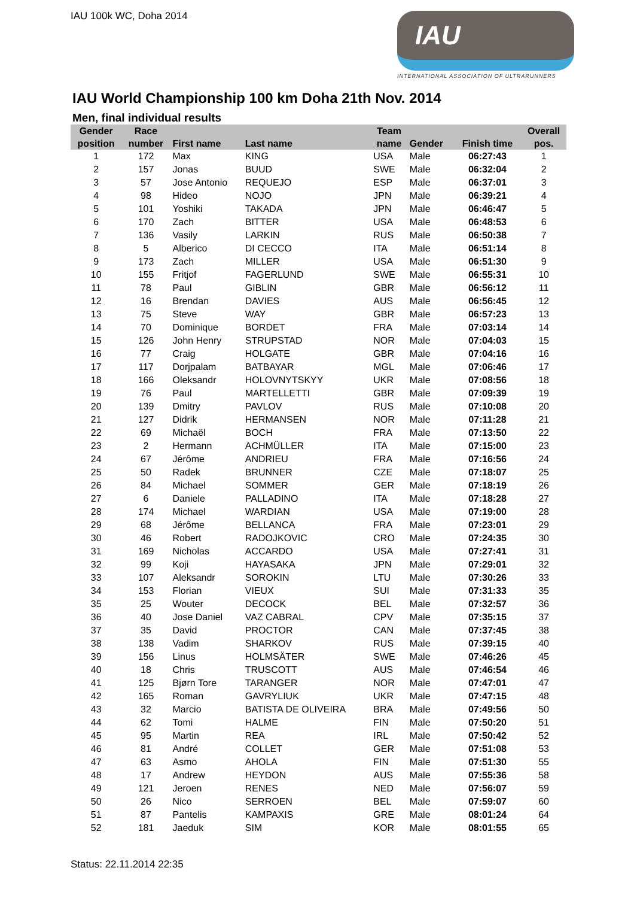IAU 100k WC, Doha 2014
IAU
INTERNATIONAL ASSOCIATION OF ULTRARUNNERS
IAU World Championship 100 km Doha 21th Nov. 2014
Men, final individual results
| Gender position | Race number | First name | Last name | Team name | Gender | Finish time | Overall pos. |
| --- | --- | --- | --- | --- | --- | --- | --- |
| 1 | 172 | Max | KING | USA | Male | 06:27:43 | 1 |
| 2 | 157 | Jonas | BUUD | SWE | Male | 06:32:04 | 2 |
| 3 | 57 | Jose Antonio | REQUEJO | ESP | Male | 06:37:01 | 3 |
| 4 | 98 | Hideo | NOJO | JPN | Male | 06:39:21 | 4 |
| 5 | 101 | Yoshiki | TAKADA | JPN | Male | 06:46:47 | 5 |
| 6 | 170 | Zach | BITTER | USA | Male | 06:48:53 | 6 |
| 7 | 136 | Vasily | LARKIN | RUS | Male | 06:50:38 | 7 |
| 8 | 5 | Alberico | DI CECCO | ITA | Male | 06:51:14 | 8 |
| 9 | 173 | Zach | MILLER | USA | Male | 06:51:30 | 9 |
| 10 | 155 | Fritjof | FAGERLUND | SWE | Male | 06:55:31 | 10 |
| 11 | 78 | Paul | GIBLIN | GBR | Male | 06:56:12 | 11 |
| 12 | 16 | Brendan | DAVIES | AUS | Male | 06:56:45 | 12 |
| 13 | 75 | Steve | WAY | GBR | Male | 06:57:23 | 13 |
| 14 | 70 | Dominique | BORDET | FRA | Male | 07:03:14 | 14 |
| 15 | 126 | John Henry | STRUPSTAD | NOR | Male | 07:04:03 | 15 |
| 16 | 77 | Craig | HOLGATE | GBR | Male | 07:04:16 | 16 |
| 17 | 117 | Dorjpalam | BATBAYAR | MGL | Male | 07:06:46 | 17 |
| 18 | 166 | Oleksandr | HOLOVNYTSKYY | UKR | Male | 07:08:56 | 18 |
| 19 | 76 | Paul | MARTELLETTI | GBR | Male | 07:09:39 | 19 |
| 20 | 139 | Dmitry | PAVLOV | RUS | Male | 07:10:08 | 20 |
| 21 | 127 | Didrik | HERMANSEN | NOR | Male | 07:11:28 | 21 |
| 22 | 69 | Michaël | BOCH | FRA | Male | 07:13:50 | 22 |
| 23 | 2 | Hermann | ACHMÜLLER | ITA | Male | 07:15:00 | 23 |
| 24 | 67 | Jérôme | ANDRIEU | FRA | Male | 07:16:56 | 24 |
| 25 | 50 | Radek | BRUNNER | CZE | Male | 07:18:07 | 25 |
| 26 | 84 | Michael | SOMMER | GER | Male | 07:18:19 | 26 |
| 27 | 6 | Daniele | PALLADINO | ITA | Male | 07:18:28 | 27 |
| 28 | 174 | Michael | WARDIAN | USA | Male | 07:19:00 | 28 |
| 29 | 68 | Jérôme | BELLANCA | FRA | Male | 07:23:01 | 29 |
| 30 | 46 | Robert | RADOJKOVIC | CRO | Male | 07:24:35 | 30 |
| 31 | 169 | Nicholas | ACCARDO | USA | Male | 07:27:41 | 31 |
| 32 | 99 | Koji | HAYASAKA | JPN | Male | 07:29:01 | 32 |
| 33 | 107 | Aleksandr | SOROKIN | LTU | Male | 07:30:26 | 33 |
| 34 | 153 | Florian | VIEUX | SUI | Male | 07:31:33 | 35 |
| 35 | 25 | Wouter | DECOCK | BEL | Male | 07:32:57 | 36 |
| 36 | 40 | Jose Daniel | VAZ CABRAL | CPV | Male | 07:35:15 | 37 |
| 37 | 35 | David | PROCTOR | CAN | Male | 07:37:45 | 38 |
| 38 | 138 | Vadim | SHARKOV | RUS | Male | 07:39:15 | 40 |
| 39 | 156 | Linus | HOLMSÄTER | SWE | Male | 07:46:26 | 45 |
| 40 | 18 | Chris | TRUSCOTT | AUS | Male | 07:46:54 | 46 |
| 41 | 125 | Bjørn Tore | TARANGER | NOR | Male | 07:47:01 | 47 |
| 42 | 165 | Roman | GAVRYLIUK | UKR | Male | 07:47:15 | 48 |
| 43 | 32 | Marcio | BATISTA DE OLIVEIRA | BRA | Male | 07:49:56 | 50 |
| 44 | 62 | Tomi | HALME | FIN | Male | 07:50:20 | 51 |
| 45 | 95 | Martin | REA | IRL | Male | 07:50:42 | 52 |
| 46 | 81 | André | COLLET | GER | Male | 07:51:08 | 53 |
| 47 | 63 | Asmo | AHOLA | FIN | Male | 07:51:30 | 55 |
| 48 | 17 | Andrew | HEYDON | AUS | Male | 07:55:36 | 58 |
| 49 | 121 | Jeroen | RENES | NED | Male | 07:56:07 | 59 |
| 50 | 26 | Nico | SERROEN | BEL | Male | 07:59:07 | 60 |
| 51 | 87 | Pantelis | KAMPAXIS | GRE | Male | 08:01:24 | 64 |
| 52 | 181 | Jaeduk | SIM | KOR | Male | 08:01:55 | 65 |
Status: 22.11.2014 22:35